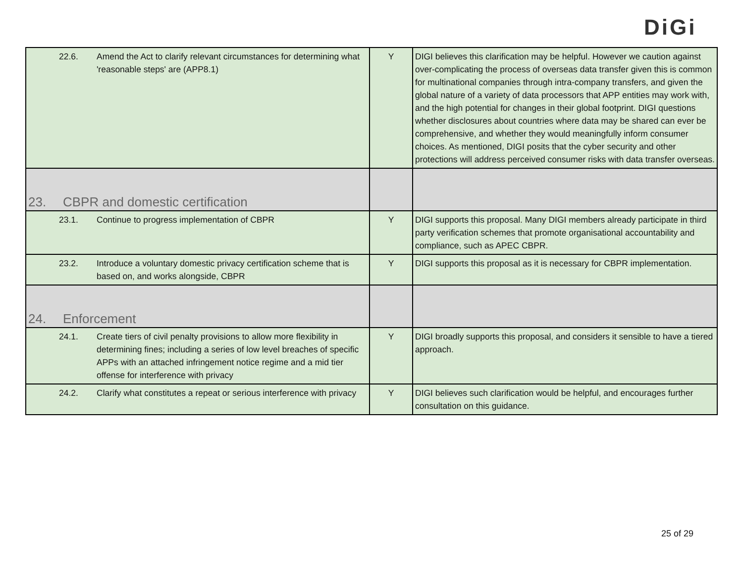DiGi
| 22.6. Amend the Act to clarify relevant circumstances for determining what 'reasonable steps' are (APP8.1) | Y | DIGI believes this clarification may be helpful. However we caution against over-complicating the process of overseas data transfer given this is common for multinational companies through intra-company transfers, and given the global nature of a variety of data processors that APP entities may work with, and the high potential for changes in their global footprint. DIGI questions whether disclosures about countries where data may be shared can ever be comprehensive, and whether they would meaningfully inform consumer choices. As mentioned, DIGI posits that the cyber security and other protections will address perceived consumer risks with data transfer overseas. |
| 23. CBPR and domestic certification | | |
| 23.1. Continue to progress implementation of CBPR | Y | DIGI supports this proposal. Many DIGI members already participate in third party verification schemes that promote organisational accountability and compliance, such as APEC CBPR. |
| 23.2. Introduce a voluntary domestic privacy certification scheme that is based on, and works alongside, CBPR | Y | DIGI supports this proposal as it is necessary for CBPR implementation. |
| 24. Enforcement | | |
| 24.1. Create tiers of civil penalty provisions to allow more flexibility in determining fines; including a series of low level breaches of specific APPs with an attached infringement notice regime and a mid tier offense for interference with privacy | Y | DIGI broadly supports this proposal, and considers it sensible to have a tiered approach. |
| 24.2. Clarify what constitutes a repeat or serious interference with privacy | Y | DIGI believes such clarification would be helpful, and encourages further consultation on this guidance. |
25 of 29